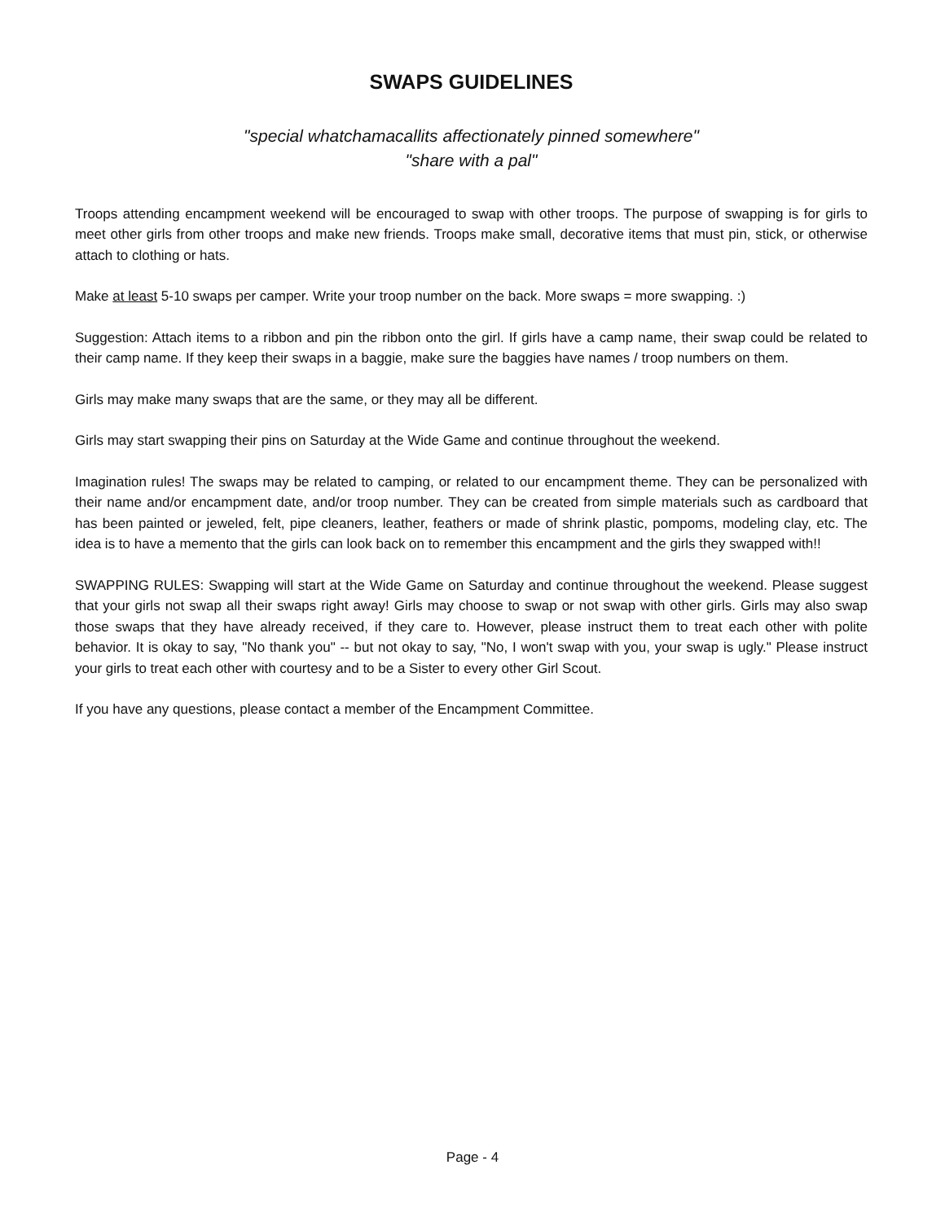SWAPS GUIDELINES
"special whatchamacallits affectionately pinned somewhere"
"share with a pal"
Troops attending encampment weekend will be encouraged to swap with other troops. The purpose of swapping is for girls to meet other girls from other troops and make new friends. Troops make small, decorative items that must pin, stick, or otherwise attach to clothing or hats.
Make at least 5-10 swaps per camper. Write your troop number on the back. More swaps = more swapping. :)
Suggestion: Attach items to a ribbon and pin the ribbon onto the girl. If girls have a camp name, their swap could be related to their camp name. If they keep their swaps in a baggie, make sure the baggies have names / troop numbers on them.
Girls may make many swaps that are the same, or they may all be different.
Girls may start swapping their pins on Saturday at the Wide Game and continue throughout the weekend.
Imagination rules! The swaps may be related to camping, or related to our encampment theme. They can be personalized with their name and/or encampment date, and/or troop number. They can be created from simple materials such as cardboard that has been painted or jeweled, felt, pipe cleaners, leather, feathers or made of shrink plastic, pompoms, modeling clay, etc. The idea is to have a memento that the girls can look back on to remember this encampment and the girls they swapped with!!
SWAPPING RULES: Swapping will start at the Wide Game on Saturday and continue throughout the weekend. Please suggest that your girls not swap all their swaps right away! Girls may choose to swap or not swap with other girls. Girls may also swap those swaps that they have already received, if they care to. However, please instruct them to treat each other with polite behavior. It is okay to say, "No thank you" -- but not okay to say, "No, I won't swap with you, your swap is ugly." Please instruct your girls to treat each other with courtesy and to be a Sister to every other Girl Scout.
If you have any questions, please contact a member of the Encampment Committee.
Page - 4